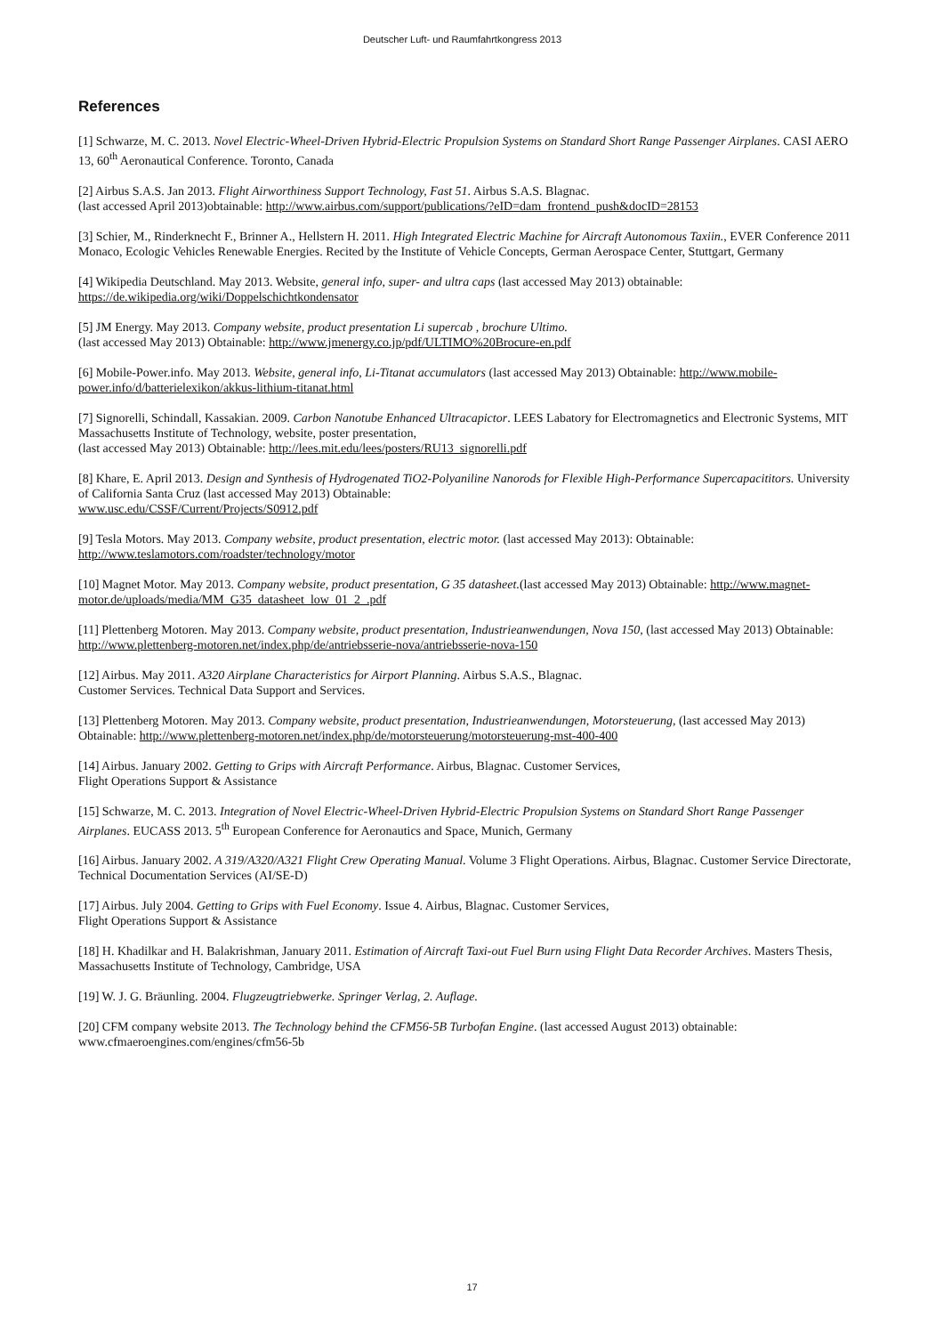Deutscher Luft- und Raumfahrtkongress 2013
References
[1] Schwarze, M. C. 2013. Novel Electric-Wheel-Driven Hybrid-Electric Propulsion Systems on Standard Short Range Passenger Airplanes. CASI AERO 13, 60<sup>th</sup> Aeronautical Conference. Toronto, Canada
[2] Airbus S.A.S. Jan 2013. Flight Airworthiness Support Technology, Fast 51. Airbus S.A.S. Blagnac.
(last accessed April 2013)obtainable: http://www.airbus.com/support/publications/?eID=dam_frontend_push&docID=28153
[3] Schier, M., Rinderknecht F., Brinner A., Hellstern H. 2011. High Integrated Electric Machine for Aircraft Autonomous Taxiin., EVER Conference 2011 Monaco, Ecologic Vehicles Renewable Energies. Recited by the Institute of Vehicle Concepts, German Aerospace Center, Stuttgart, Germany
[4] Wikipedia Deutschland. May 2013. Website, general info, super- and ultra caps (last accessed May 2013) obtainable: https://de.wikipedia.org/wiki/Doppelschichtkondensator
[5] JM Energy. May 2013. Company website, product presentation Li supercab , brochure Ultimo.
(last accessed May 2013) Obtainable: http://www.jmenergy.co.jp/pdf/ULTIMO%20Brocure-en.pdf
[6] Mobile-Power.info. May 2013. Website, general info, Li-Titanat accumulators (last accessed May 2013) Obtainable: http://www.mobile-power.info/d/batterielexikon/akkus-lithium-titanat.html
[7] Signorelli, Schindall, Kassakian. 2009. Carbon Nanotube Enhanced Ultracapictor. LEES Labatory for Electromagnetics and Electronic Systems, MIT Massachusetts Institute of Technology, website, poster presentation,
(last accessed May 2013) Obtainable: http://lees.mit.edu/lees/posters/RU13_signorelli.pdf
[8] Khare, E. April 2013. Design and Synthesis of Hydrogenated TiO2-Polyaniline Nanorods for Flexible High-Performance Supercapacititors. University of California Santa Cruz (last accessed May 2013) Obtainable:
www.usc.edu/CSSF/Current/Projects/S0912.pdf
[9] Tesla Motors. May 2013. Company website, product presentation, electric motor. (last accessed May 2013): Obtainable: http://www.teslamotors.com/roadster/technology/motor
[10] Magnet Motor. May 2013. Company website, product presentation, G 35 datasheet.(last accessed May 2013) Obtainable: http://www.magnet-motor.de/uploads/media/MM_G35_datasheet_low_01_2_.pdf
[11] Plettenberg Motoren. May 2013. Company website, product presentation, Industrieanwendungen, Nova 150, (last accessed May 2013) Obtainable: http://www.plettenberg-motoren.net/index.php/de/antriebsserie-nova/antriebsserie-nova-150
[12] Airbus. May 2011. A320 Airplane Characteristics for Airport Planning. Airbus S.A.S., Blagnac.
Customer Services. Technical Data Support and Services.
[13] Plettenberg Motoren. May 2013. Company website, product presentation, Industrieanwendungen, Motorsteuerung, (last accessed May 2013) Obtainable: http://www.plettenberg-motoren.net/index.php/de/motorsteuerung/motorsteuerung-mst-400-400
[14] Airbus. January 2002. Getting to Grips with Aircraft Performance. Airbus, Blagnac. Customer Services,
Flight Operations Support & Assistance
[15] Schwarze, M. C. 2013. Integration of Novel Electric-Wheel-Driven Hybrid-Electric Propulsion Systems on Standard Short Range Passenger Airplanes. EUCASS 2013. 5<sup>th</sup> European Conference for Aeronautics and Space, Munich, Germany
[16] Airbus. January 2002. A 319/A320/A321 Flight Crew Operating Manual. Volume 3 Flight Operations. Airbus, Blagnac. Customer Service Directorate, Technical Documentation Services (AI/SE-D)
[17] Airbus. July 2004. Getting to Grips with Fuel Economy. Issue 4. Airbus, Blagnac. Customer Services,
Flight Operations Support & Assistance
[18] H. Khadilkar and H. Balakrishman, January 2011. Estimation of Aircraft Taxi-out Fuel Burn using Flight Data Recorder Archives. Masters Thesis, Massachusetts Institute of Technology, Cambridge, USA
[19] W. J. G. Bräunling. 2004. Flugzeugtriebwerke. Springer Verlag, 2. Auflage.
[20] CFM company website 2013. The Technology behind the CFM56-5B Turbofan Engine. (last accessed August 2013) obtainable: www.cfmaeroengines.com/engines/cfm56-5b
17